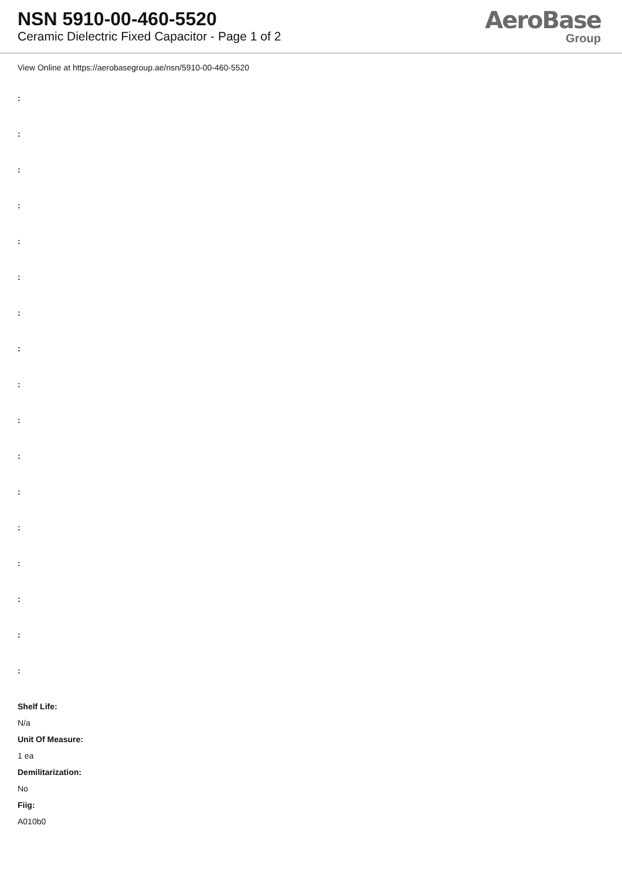NSN 5910-00-460-5520
Ceramic Dielectric Fixed Capacitor - Page 1 of 2
AeroBase
Group
View Online at https://aerobasegroup.ae/nsn/5910-00-460-5520
:
:
:
:
:
:
:
:
:
:
:
:
:
:
:
:
:
Shelf Life:
N/a
Unit Of Measure:
1 ea
Demilitarization:
No
Fiig:
A010b0